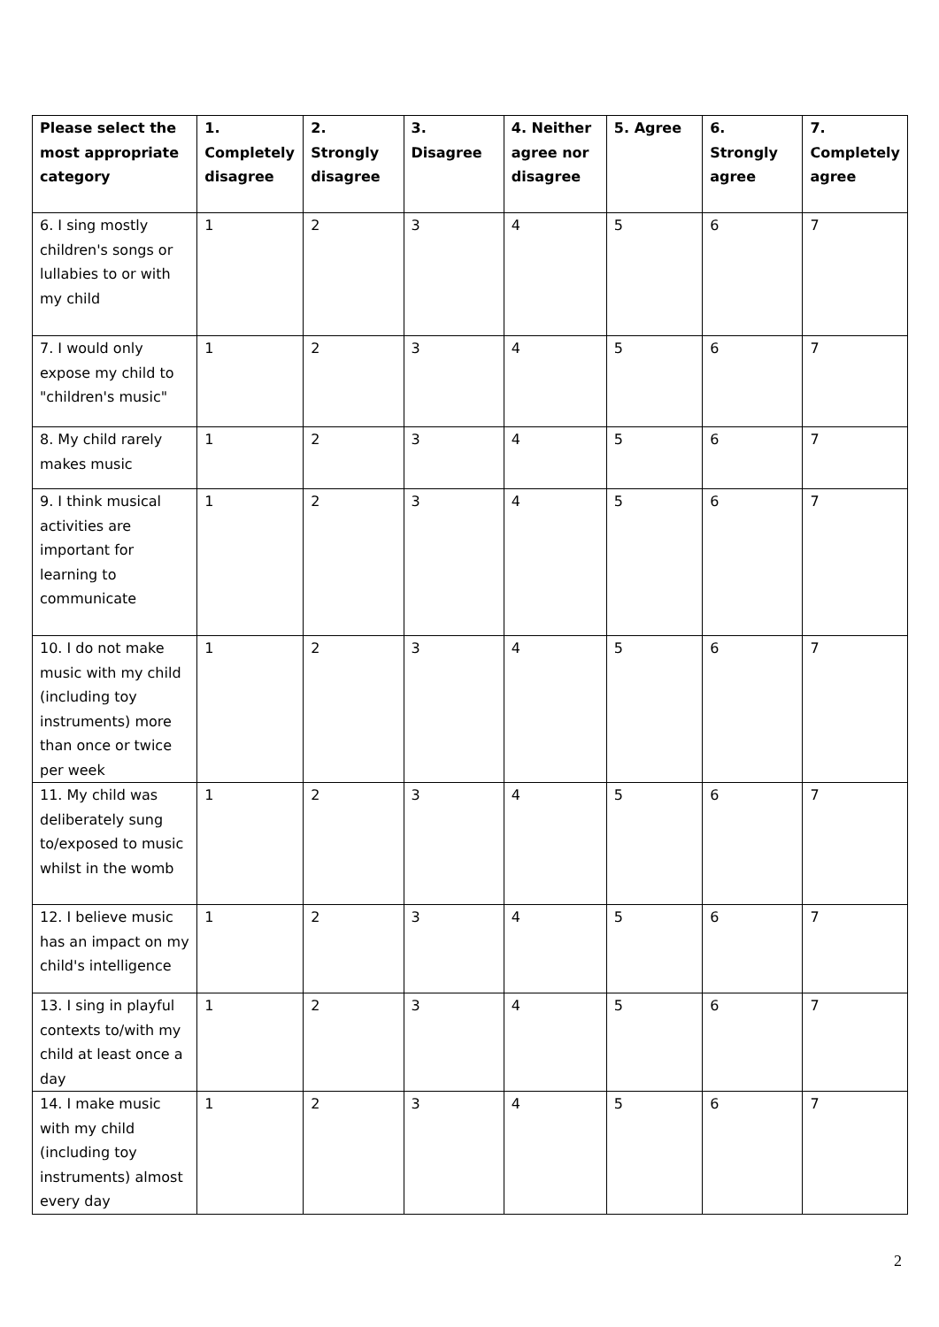| Please select the most appropriate category | 1. Completely disagree | 2. Strongly disagree | 3. Disagree | 4. Neither agree nor disagree | 5. Agree | 6. Strongly agree | 7. Completely agree |
| --- | --- | --- | --- | --- | --- | --- | --- |
| 6. I sing mostly children's songs or lullabies to or with my child | 1 | 2 | 3 | 4 | 5 | 6 | 7 |
| 7. I would only expose my child to "children's music" | 1 | 2 | 3 | 4 | 5 | 6 | 7 |
| 8. My child rarely makes music | 1 | 2 | 3 | 4 | 5 | 6 | 7 |
| 9. I think musical activities are important for learning to communicate | 1 | 2 | 3 | 4 | 5 | 6 | 7 |
| 10. I do not make music with my child (including toy instruments) more than once or twice per week | 1 | 2 | 3 | 4 | 5 | 6 | 7 |
| 11. My child was deliberately sung to/exposed to music whilst in the womb | 1 | 2 | 3 | 4 | 5 | 6 | 7 |
| 12. I believe music has an impact on my child's intelligence | 1 | 2 | 3 | 4 | 5 | 6 | 7 |
| 13. I sing in playful contexts to/with my child at least once a day | 1 | 2 | 3 | 4 | 5 | 6 | 7 |
| 14. I make music with my child (including toy instruments) almost every day | 1 | 2 | 3 | 4 | 5 | 6 | 7 |
2